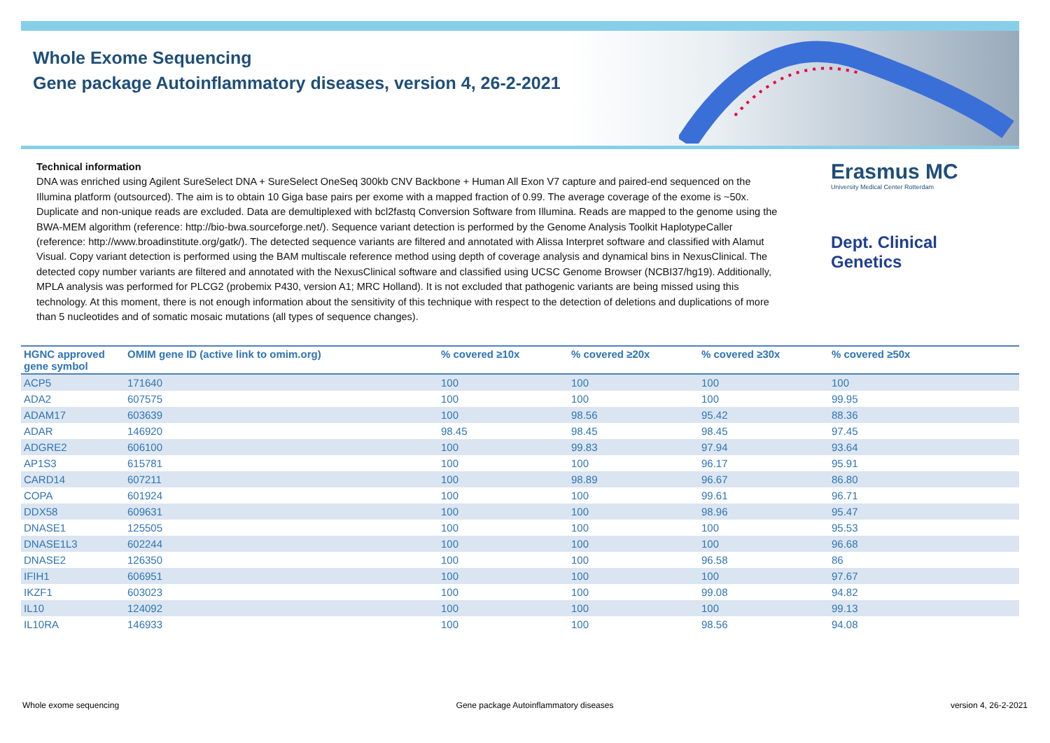Whole Exome Sequencing
Gene package Autoinflammatory diseases, version 4, 26-2-2021
Technical information
DNA was enriched using Agilent SureSelect DNA + SureSelect OneSeq 300kb CNV Backbone + Human All Exon V7 capture and paired-end sequenced on the Illumina platform (outsourced). The aim is to obtain 10 Giga base pairs per exome with a mapped fraction of 0.99. The average coverage of the exome is ~50x. Duplicate and non-unique reads are excluded. Data are demultiplexed with bcl2fastq Conversion Software from Illumina. Reads are mapped to the genome using the BWA-MEM algorithm (reference: http://bio-bwa.sourceforge.net/). Sequence variant detection is performed by the Genome Analysis Toolkit HaplotypeCaller (reference: http://www.broadinstitute.org/gatk/). The detected sequence variants are filtered and annotated with Alissa Interpret software and classified with Alamut Visual. Copy variant detection is performed using the BAM multiscale reference method using depth of coverage analysis and dynamical bins in NexusClinical. The detected copy number variants are filtered and annotated with the NexusClinical software and classified using UCSC Genome Browser (NCBI37/hg19). Additionally, MPLA analysis was performed for PLCG2 (probemix P430, version A1; MRC Holland). It is not excluded that pathogenic variants are being missed using this technology. At this moment, there is not enough information about the sensitivity of this technique with respect to the detection of deletions and duplications of more than 5 nucleotides and of somatic mosaic mutations (all types of sequence changes).
Erasmus MC
University Medical Center Rotterdam
Dept. Clinical Genetics
| HGNC approved gene symbol | OMIM gene ID (active link to omim.org) | % covered ≥10x | % covered ≥20x | % covered ≥30x | % covered ≥50x |
| --- | --- | --- | --- | --- | --- |
| ACP5 | 171640 | 100 | 100 | 100 | 100 |
| ADA2 | 607575 | 100 | 100 | 100 | 99.95 |
| ADAM17 | 603639 | 100 | 98.56 | 95.42 | 88.36 |
| ADAR | 146920 | 98.45 | 98.45 | 98.45 | 97.45 |
| ADGRE2 | 606100 | 100 | 99.83 | 97.94 | 93.64 |
| AP1S3 | 615781 | 100 | 100 | 96.17 | 95.91 |
| CARD14 | 607211 | 100 | 98.89 | 96.67 | 86.80 |
| COPA | 601924 | 100 | 100 | 99.61 | 96.71 |
| DDX58 | 609631 | 100 | 100 | 98.96 | 95.47 |
| DNASE1 | 125505 | 100 | 100 | 100 | 95.53 |
| DNASE1L3 | 602244 | 100 | 100 | 100 | 96.68 |
| DNASE2 | 126350 | 100 | 100 | 96.58 | 86 |
| IFIH1 | 606951 | 100 | 100 | 100 | 97.67 |
| IKZF1 | 603023 | 100 | 100 | 99.08 | 94.82 |
| IL10 | 124092 | 100 | 100 | 100 | 99.13 |
| IL10RA | 146933 | 100 | 100 | 98.56 | 94.08 |
Whole exome sequencing Gene package Autoinflammatory diseases version 4, 26-2-2021